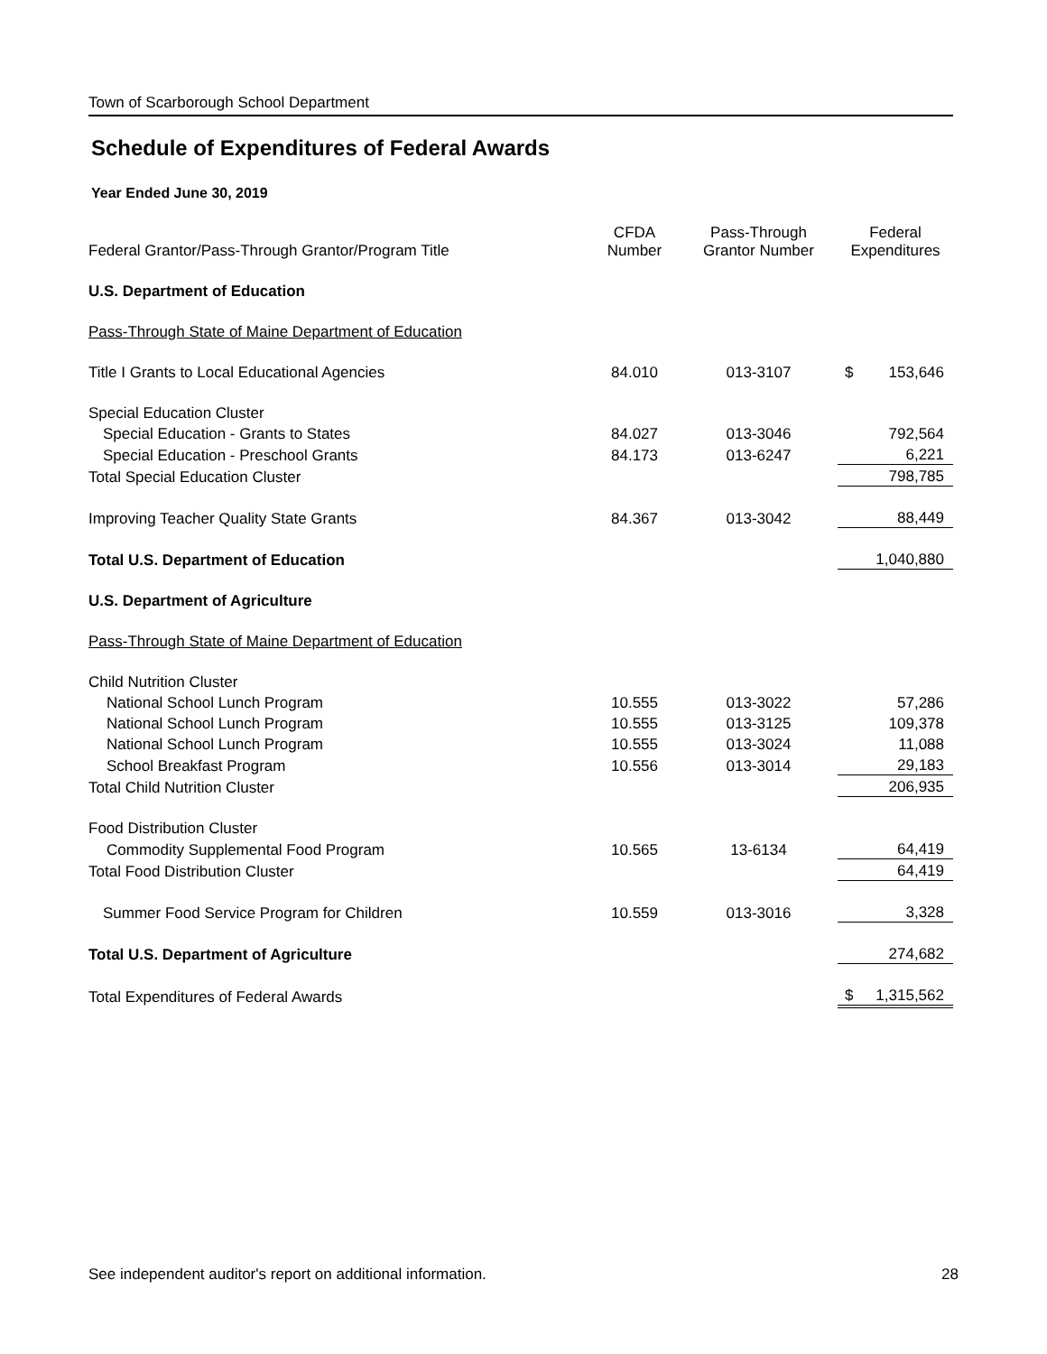Town of Scarborough School Department
Schedule of Expenditures of Federal Awards
Year Ended June 30, 2019
| Federal Grantor/Pass-Through Grantor/Program Title | CFDA Number | Pass-Through Grantor Number | Federal Expenditures | |
| --- | --- | --- | --- | --- |
| U.S. Department of Education | | | | |
| Pass-Through State of Maine Department of Education | | | | |
| Title I Grants to Local Educational Agencies | 84.010 | 013-3107 | $ | 153,646 |
| Special Education Cluster | | | | |
| Special Education - Grants to States | 84.027 | 013-3046 | 792,564 | |
| Special Education - Preschool Grants | 84.173 | 013-6247 | 6,221 | |
| Total Special Education Cluster | | | 798,785 | |
| Improving Teacher Quality State Grants | 84.367 | 013-3042 | 88,449 | |
| Total U.S. Department of Education | | | 1,040,880 | |
| U.S. Department of Agriculture | | | | |
| Pass-Through State of Maine Department of Education | | | | |
| Child Nutrition Cluster | | | | |
| National School Lunch Program | 10.555 | 013-3022 | 57,286 | |
| National School Lunch Program | 10.555 | 013-3125 | 109,378 | |
| National School Lunch Program | 10.555 | 013-3024 | 11,088 | |
| School Breakfast Program | 10.556 | 013-3014 | 29,183 | |
| Total Child Nutrition Cluster | | | 206,935 | |
| Food Distribution Cluster | | | | |
| Commodity Supplemental Food Program | 10.565 | 13-6134 | 64,419 | |
| Total Food Distribution Cluster | | | 64,419 | |
| Summer Food Service Program for Children | 10.559 | 013-3016 | 3,328 | |
| Total U.S. Department of Agriculture | | | 274,682 | |
| Total Expenditures of Federal Awards | | | $ | 1,315,562 |
See independent auditor's report on additional information. 28